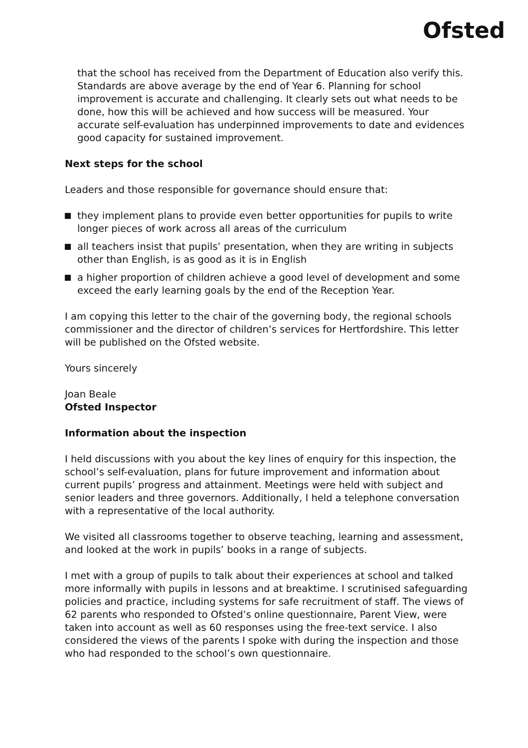Ofsted
that the school has received from the Department of Education also verify this. Standards are above average by the end of Year 6. Planning for school improvement is accurate and challenging. It clearly sets out what needs to be done, how this will be achieved and how success will be measured. Your accurate self-evaluation has underpinned improvements to date and evidences good capacity for sustained improvement.
Next steps for the school
Leaders and those responsible for governance should ensure that:
they implement plans to provide even better opportunities for pupils to write longer pieces of work across all areas of the curriculum
all teachers insist that pupils’ presentation, when they are writing in subjects other than English, is as good as it is in English
a higher proportion of children achieve a good level of development and some exceed the early learning goals by the end of the Reception Year.
I am copying this letter to the chair of the governing body, the regional schools commissioner and the director of children’s services for Hertfordshire. This letter will be published on the Ofsted website.
Yours sincerely
Joan Beale
Ofsted Inspector
Information about the inspection
I held discussions with you about the key lines of enquiry for this inspection, the school’s self-evaluation, plans for future improvement and information about current pupils’ progress and attainment. Meetings were held with subject and senior leaders and three governors. Additionally, I held a telephone conversation with a representative of the local authority.
We visited all classrooms together to observe teaching, learning and assessment, and looked at the work in pupils’ books in a range of subjects.
I met with a group of pupils to talk about their experiences at school and talked more informally with pupils in lessons and at breaktime. I scrutinised safeguarding policies and practice, including systems for safe recruitment of staff. The views of 62 parents who responded to Ofsted’s online questionnaire, Parent View, were taken into account as well as 60 responses using the free-text service. I also considered the views of the parents I spoke with during the inspection and those who had responded to the school’s own questionnaire.